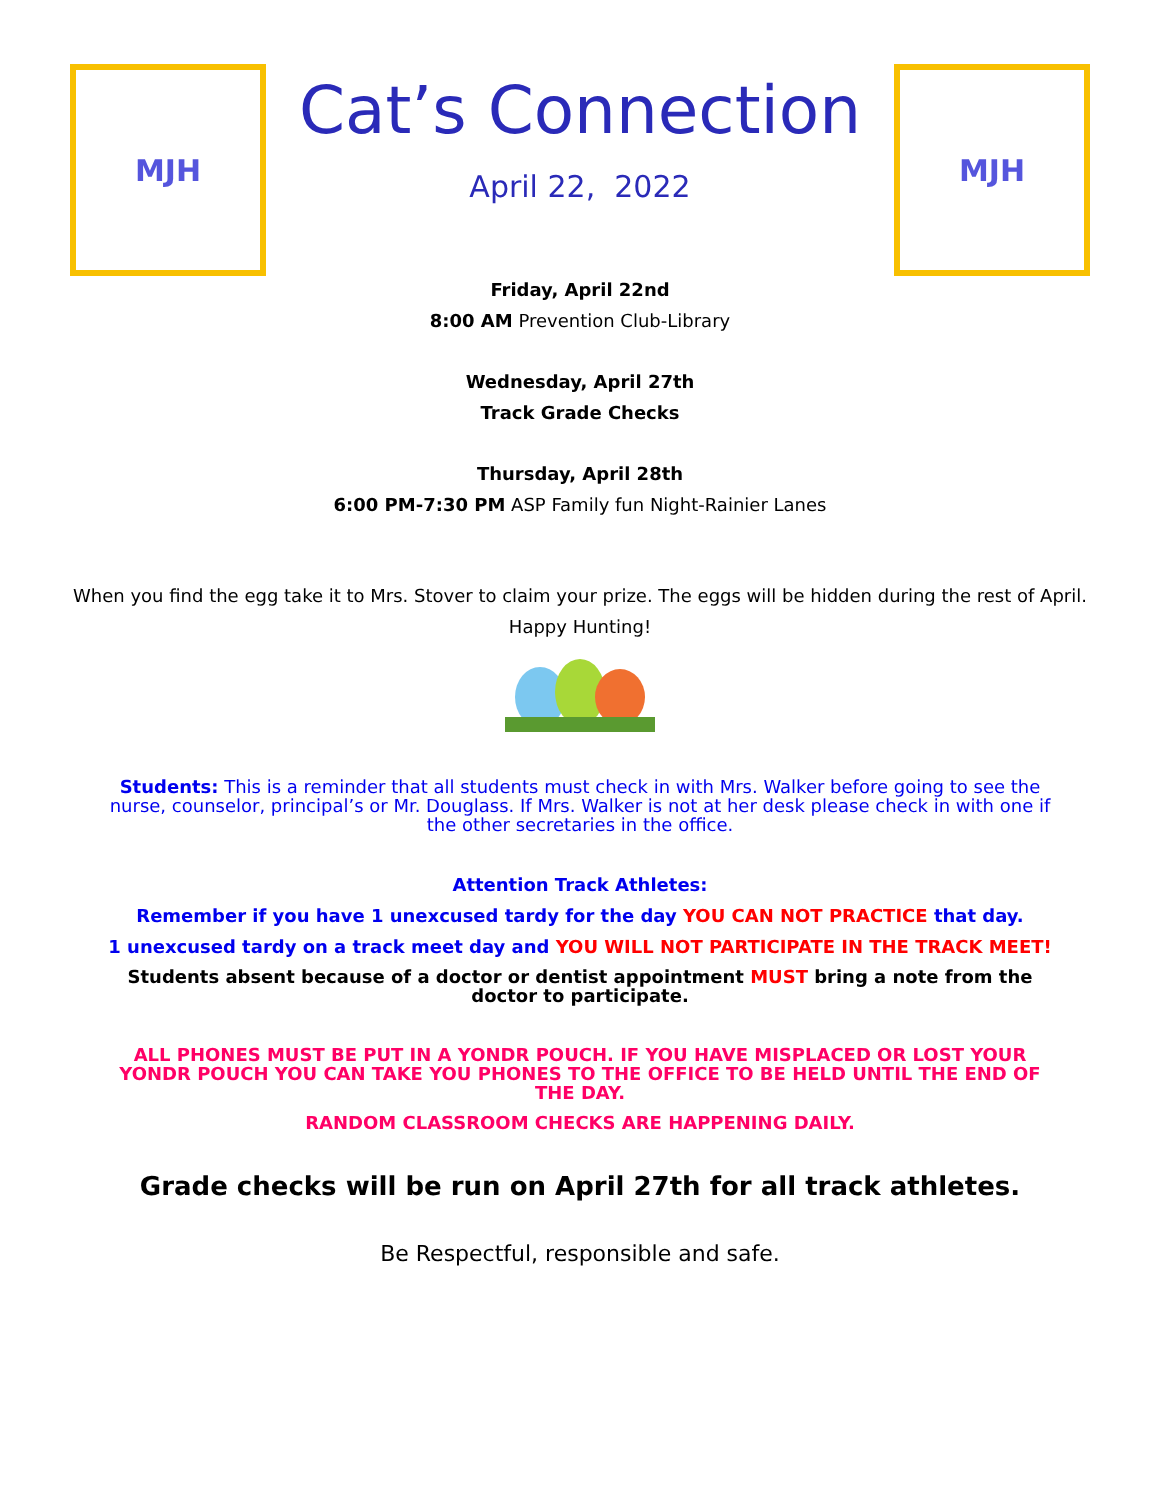MJH
Cat’s Connection
April 22, 2022
MJH
Friday, April 22nd
8:00 AM Prevention Club-Library
Wednesday, April 27th
Track Grade Checks
Thursday, April 28th
6:00 PM-7:30 PM ASP Family fun Night-Rainier Lanes
When you find the egg take it to Mrs. Stover to claim your prize. The eggs will be hidden during the rest of April.
Happy Hunting!
Students: This is a reminder that all students must check in with Mrs. Walker before going to see the nurse, counselor, principal’s or Mr. Douglass. If Mrs. Walker is not at her desk please check in with one if the other secretaries in the office.
Attention Track Athletes:
Remember if you have 1 unexcused tardy for the day YOU CAN NOT PRACTICE that day.
1 unexcused tardy on a track meet day and YOU WILL NOT PARTICIPATE IN THE TRACK MEET!
Students absent because of a doctor or dentist appointment MUST bring a note from the doctor to participate.
ALL PHONES MUST BE PUT IN A YONDR POUCH. IF YOU HAVE MISPLACED OR LOST YOUR YONDR POUCH YOU CAN TAKE YOU PHONES TO THE OFFICE TO BE HELD UNTIL THE END OF THE DAY.
RANDOM CLASSROOM CHECKS ARE HAPPENING DAILY.
Grade checks will be run on April 27th for all track athletes.
Be Respectful, responsible and safe.